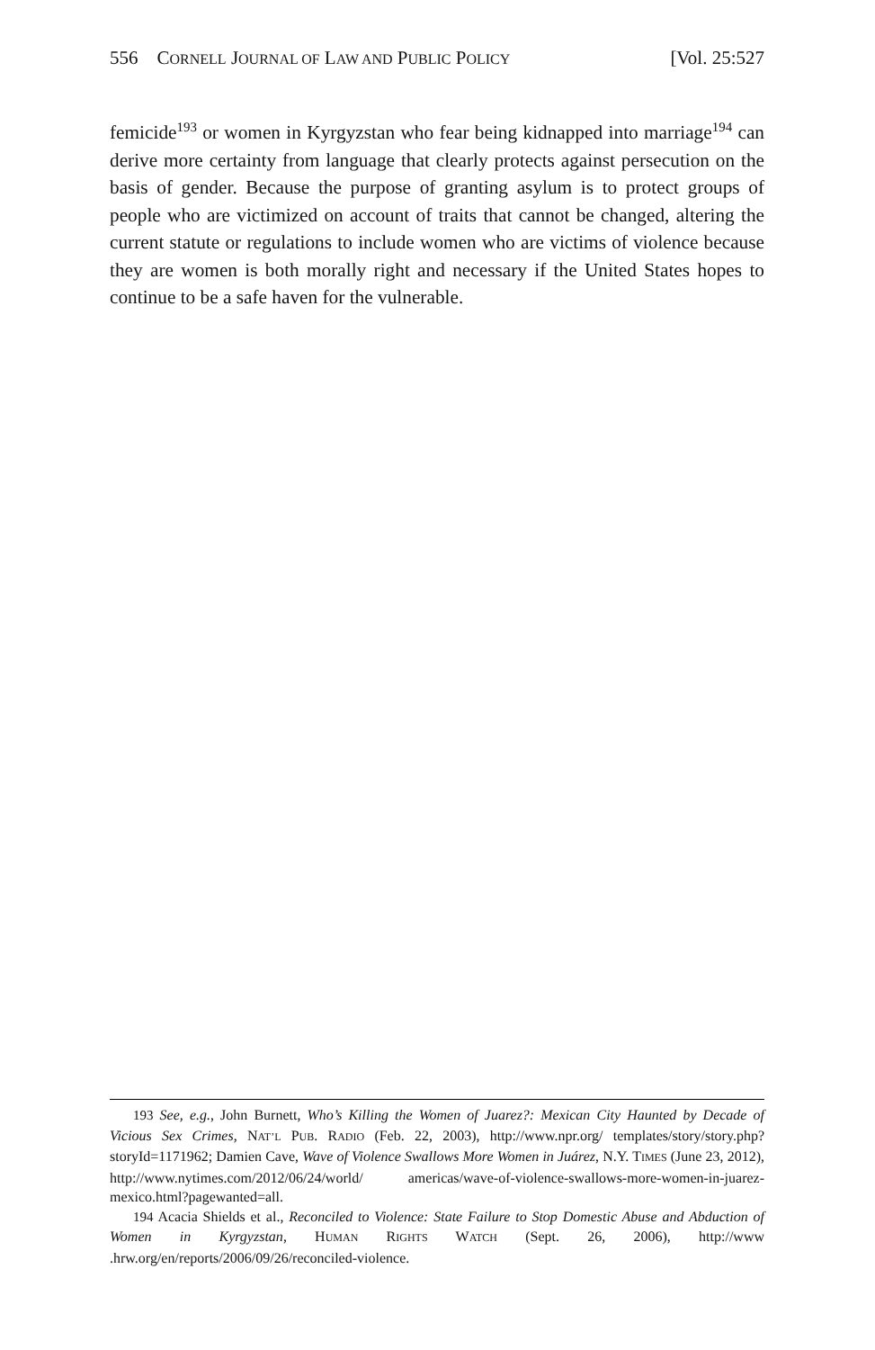556 CORNELL JOURNAL OF LAW AND PUBLIC POLICY [Vol. 25:527
femicide<sup>193</sup> or women in Kyrgyzstan who fear being kidnapped into marriage<sup>194</sup> can derive more certainty from language that clearly protects against persecution on the basis of gender. Because the purpose of granting asylum is to protect groups of people who are victimized on account of traits that cannot be changed, altering the current statute or regulations to include women who are victims of violence because they are women is both morally right and necessary if the United States hopes to continue to be a safe haven for the vulnerable.
193 See, e.g., John Burnett, Who’s Killing the Women of Juarez?: Mexican City Haunted by Decade of Vicious Sex Crimes, NAT’L PUB. RADIO (Feb. 22, 2003), http://www.npr.org/ templates/story/story.php?storyId=1171962; Damien Cave, Wave of Violence Swallows More Women in Juárez, N.Y. TIMES (June 23, 2012), http://www.nytimes.com/2012/06/24/world/ americas/wave-of-violence-swallows-more-women-in-juarez-mexico.html?pagewanted=all.
194 Acacia Shields et al., Reconciled to Violence: State Failure to Stop Domestic Abuse and Abduction of Women in Kyrgyzstan, HUMAN RIGHTS WATCH (Sept. 26, 2006), http://www .hrw.org/en/reports/2006/09/26/reconciled-violence.